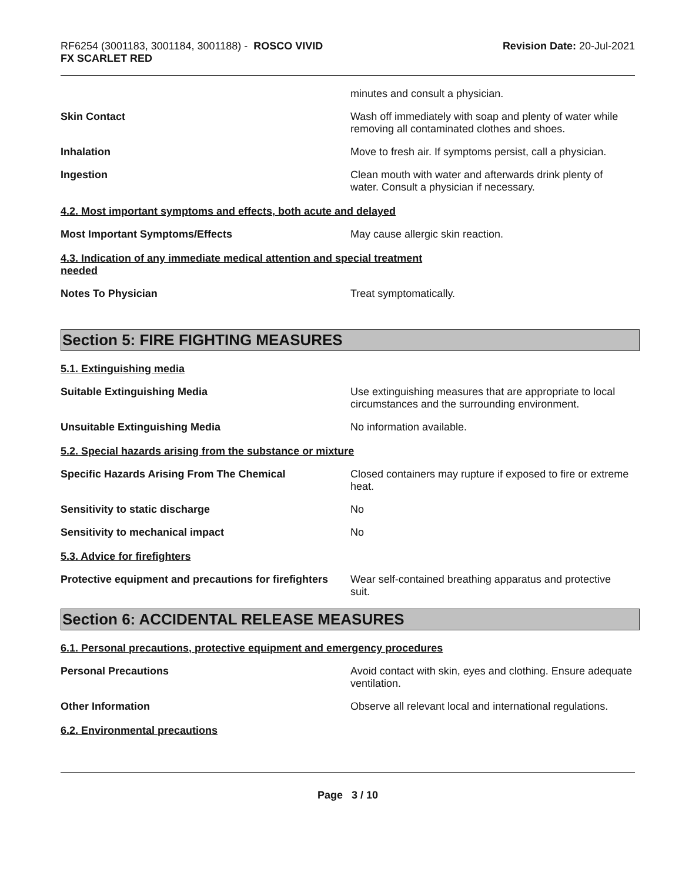RF6254 (3001183, 3001184, 3001188) - ROSCO VIVID
FX SCARLET RED
Revision Date: 20-Jul-2021
minutes and consult a physician.
Skin Contact Wash off immediately with soap and plenty of water while removing all contaminated clothes and shoes.
Inhalation Move to fresh air. If symptoms persist, call a physician.
Ingestion Clean mouth with water and afterwards drink plenty of water. Consult a physician if necessary.
4.2. Most important symptoms and effects, both acute and delayed
Most Important Symptoms/Effects May cause allergic skin reaction.
4.3. Indication of any immediate medical attention and special treatment
needed
Notes To Physician Treat symptomatically.
Section 5: FIRE FIGHTING MEASURES
5.1. Extinguishing media
Suitable Extinguishing Media Use extinguishing measures that are appropriate to local circumstances and the surrounding environment.
Unsuitable Extinguishing Media No information available.
5.2. Special hazards arising from the substance or mixture
Specific Hazards Arising From The Chemical Closed containers may rupture if exposed to fire or extreme heat.
Sensitivity to static discharge No
Sensitivity to mechanical impact No
5.3. Advice for firefighters
Protective equipment and precautions for firefighters
Wear self-contained breathing apparatus and protective suit.
Section 6: ACCIDENTAL RELEASE MEASURES
6.1. Personal precautions, protective equipment and emergency procedures
Personal Precautions Avoid contact with skin, eyes and clothing. Ensure adequate ventilation.
Other Information Observe all relevant local and international regulations.
6.2. Environmental precautions
Page 3 / 10